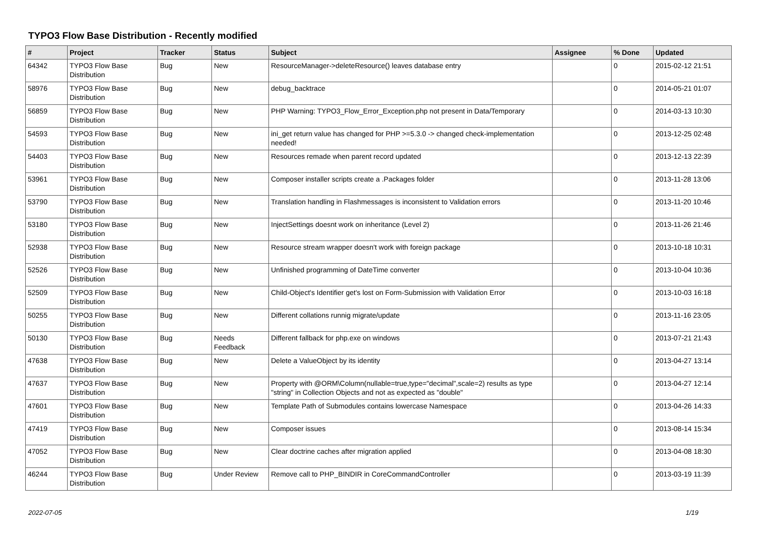TYPO3 Flow Base Distribution - Recently modified
| # | Project | Tracker | Status | Subject | Assignee | % Done | Updated |
| --- | --- | --- | --- | --- | --- | --- | --- |
| 64342 | TYPO3 Flow Base Distribution | Bug | New | ResourceManager->deleteResource() leaves database entry | | 0 | 2015-02-12 21:51 |
| 58976 | TYPO3 Flow Base Distribution | Bug | New | debug_backtrace | | 0 | 2014-05-21 01:07 |
| 56859 | TYPO3 Flow Base Distribution | Bug | New | PHP Warning: TYPO3_Flow_Error_Exception.php not present in Data/Temporary | | 0 | 2014-03-13 10:30 |
| 54593 | TYPO3 Flow Base Distribution | Bug | New | ini_get return value has changed for PHP >=5.3.0 -> changed check-implementation needed! | | 0 | 2013-12-25 02:48 |
| 54403 | TYPO3 Flow Base Distribution | Bug | New | Resources remade when parent record updated | | 0 | 2013-12-13 22:39 |
| 53961 | TYPO3 Flow Base Distribution | Bug | New | Composer installer scripts create a .Packages folder | | 0 | 2013-11-28 13:06 |
| 53790 | TYPO3 Flow Base Distribution | Bug | New | Translation handling in Flashmessages is inconsistent to Validation errors | | 0 | 2013-11-20 10:46 |
| 53180 | TYPO3 Flow Base Distribution | Bug | New | InjectSettings doesnt work on inheritance (Level 2) | | 0 | 2013-11-26 21:46 |
| 52938 | TYPO3 Flow Base Distribution | Bug | New | Resource stream wrapper doesn't work with foreign package | | 0 | 2013-10-18 10:31 |
| 52526 | TYPO3 Flow Base Distribution | Bug | New | Unfinished programming of DateTime converter | | 0 | 2013-10-04 10:36 |
| 52509 | TYPO3 Flow Base Distribution | Bug | New | Child-Object's Identifier get's lost on Form-Submission with Validation Error | | 0 | 2013-10-03 16:18 |
| 50255 | TYPO3 Flow Base Distribution | Bug | New | Different collations runnig migrate/update | | 0 | 2013-11-16 23:05 |
| 50130 | TYPO3 Flow Base Distribution | Bug | Needs Feedback | Different fallback for php.exe on windows | | 0 | 2013-07-21 21:43 |
| 47638 | TYPO3 Flow Base Distribution | Bug | New | Delete a ValueObject by its identity | | 0 | 2013-04-27 13:14 |
| 47637 | TYPO3 Flow Base Distribution | Bug | New | Property with @ORM\Column(nullable=true,type="decimal",scale=2) results as type "string" in Collection Objects and not as expected as "double" | | 0 | 2013-04-27 12:14 |
| 47601 | TYPO3 Flow Base Distribution | Bug | New | Template Path of Submodules contains lowercase Namespace | | 0 | 2013-04-26 14:33 |
| 47419 | TYPO3 Flow Base Distribution | Bug | New | Composer issues | | 0 | 2013-08-14 15:34 |
| 47052 | TYPO3 Flow Base Distribution | Bug | New | Clear doctrine caches after migration applied | | 0 | 2013-04-08 18:30 |
| 46244 | TYPO3 Flow Base Distribution | Bug | Under Review | Remove call to PHP_BINDIR in CoreCommandController | | 0 | 2013-03-19 11:39 |
2022-07-05 1/19